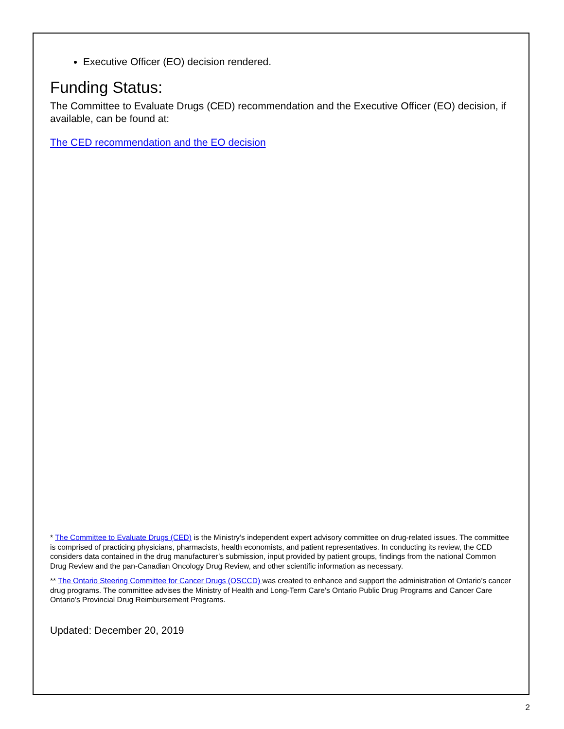Executive Officer (EO) decision rendered.
Funding Status:
The Committee to Evaluate Drugs (CED) recommendation and the Executive Officer (EO) decision, if available, can be found at:
The CED recommendation and the EO decision
* The Committee to Evaluate Drugs (CED) is the Ministry’s independent expert advisory committee on drug-related issues. The committee is comprised of practicing physicians, pharmacists, health economists, and patient representatives. In conducting its review, the CED considers data contained in the drug manufacturer’s submission, input provided by patient groups, findings from the national Common Drug Review and the pan-Canadian Oncology Drug Review, and other scientific information as necessary.
** The Ontario Steering Committee for Cancer Drugs (OSCCD) was created to enhance and support the administration of Ontario’s cancer drug programs. The committee advises the Ministry of Health and Long-Term Care’s Ontario Public Drug Programs and Cancer Care Ontario’s Provincial Drug Reimbursement Programs.
Updated: December 20, 2019
2